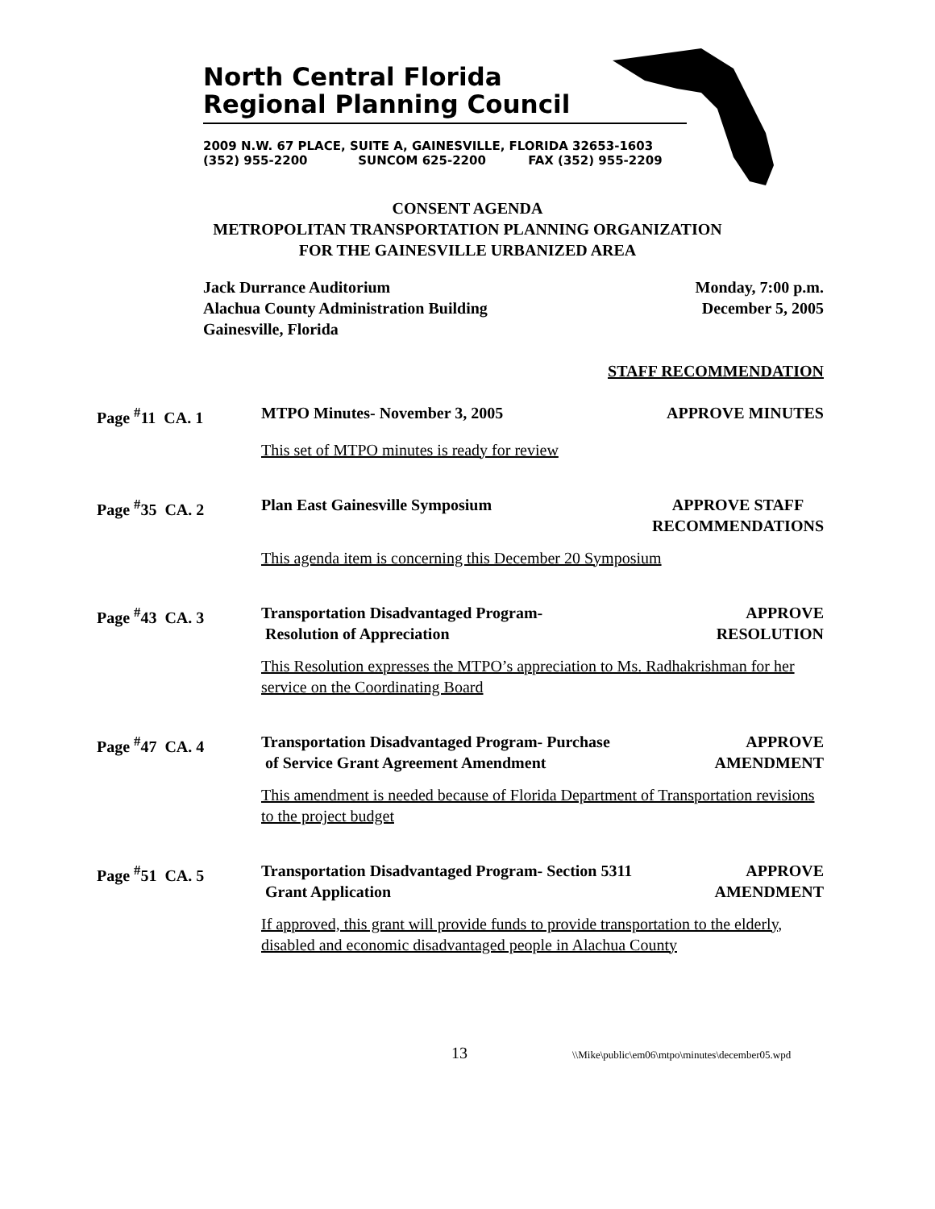North Central Florida
Regional Planning Council
2009 N.W. 67 PLACE, SUITE A, GAINESVILLE, FLORIDA 32653-1603
(352) 955-2200 SUNCOM 625-2200 FAX (352) 955-2209
CONSENT AGENDA
METROPOLITAN TRANSPORTATION PLANNING ORGANIZATION
FOR THE GAINESVILLE URBANIZED AREA
Jack Durrance Auditorium
Alachua County Administration Building
Gainesville, Florida
Monday, 7:00 p.m.
December 5, 2005
STAFF RECOMMENDATION
Page <sup>#</sup>11 CA. 1 MTPO Minutes- November 3, 2005 APPROVE MINUTES
This set of MTPO minutes is ready for review
Page <sup>#</sup>35 CA. 2 Plan East Gainesville Symposium APPROVE STAFF
RECOMMENDATIONS
This agenda item is concerning this December 20 Symposium
Page <sup>#</sup>43 CA. 3 Transportation Disadvantaged Program-
Resolution of Appreciation APPROVE
RESOLUTION
This Resolution expresses the MTPO’s appreciation to Ms. Radhakrishman for her service on the Coordinating Board
Page <sup>#</sup>47 CA. 4 Transportation Disadvantaged Program- Purchase
of Service Grant Agreement Amendment APPROVE
AMENDMENT
This amendment is needed because of Florida Department of Transportation revisions to the project budget
Page <sup>#</sup>51 CA. 5 Transportation Disadvantaged Program- Section 5311
Grant Application APPROVE
AMENDMENT
If approved, this grant will provide funds to provide transportation to the elderly, disabled and economic disadvantaged people in Alachua County
13 \\Mike\public\em06\mtpo\minutes\december05.wpd